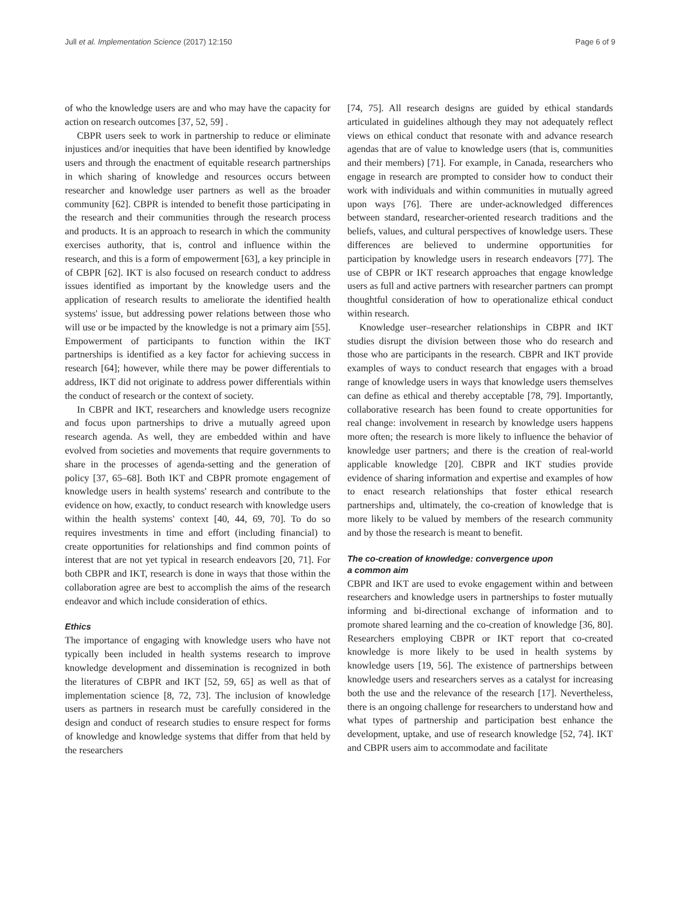Jull et al. Implementation Science (2017) 12:150 Page 6 of 9
of who the knowledge users are and who may have the capacity for action on research outcomes [37, 52, 59] .
CBPR users seek to work in partnership to reduce or eliminate injustices and/or inequities that have been identified by knowledge users and through the enactment of equitable research partnerships in which sharing of knowledge and resources occurs between researcher and knowledge user partners as well as the broader community [62]. CBPR is intended to benefit those participating in the research and their communities through the research process and products. It is an approach to research in which the community exercises authority, that is, control and influence within the research, and this is a form of empowerment [63], a key principle in of CBPR [62]. IKT is also focused on research conduct to address issues identified as important by the knowledge users and the application of research results to ameliorate the identified health systems' issue, but addressing power relations between those who will use or be impacted by the knowledge is not a primary aim [55]. Empowerment of participants to function within the IKT partnerships is identified as a key factor for achieving success in research [64]; however, while there may be power differentials to address, IKT did not originate to address power differentials within the conduct of research or the context of society.
In CBPR and IKT, researchers and knowledge users recognize and focus upon partnerships to drive a mutually agreed upon research agenda. As well, they are embedded within and have evolved from societies and movements that require governments to share in the processes of agenda-setting and the generation of policy [37, 65–68]. Both IKT and CBPR promote engagement of knowledge users in health systems' research and contribute to the evidence on how, exactly, to conduct research with knowledge users within the health systems' context [40, 44, 69, 70]. To do so requires investments in time and effort (including financial) to create opportunities for relationships and find common points of interest that are not yet typical in research endeavors [20, 71]. For both CBPR and IKT, research is done in ways that those within the collaboration agree are best to accomplish the aims of the research endeavor and which include consideration of ethics.
Ethics
The importance of engaging with knowledge users who have not typically been included in health systems research to improve knowledge development and dissemination is recognized in both the literatures of CBPR and IKT [52, 59, 65] as well as that of implementation science [8, 72, 73]. The inclusion of knowledge users as partners in research must be carefully considered in the design and conduct of research studies to ensure respect for forms of knowledge and knowledge systems that differ from that held by the researchers
[74, 75]. All research designs are guided by ethical standards articulated in guidelines although they may not adequately reflect views on ethical conduct that resonate with and advance research agendas that are of value to knowledge users (that is, communities and their members) [71]. For example, in Canada, researchers who engage in research are prompted to consider how to conduct their work with individuals and within communities in mutually agreed upon ways [76]. There are under-acknowledged differences between standard, researcher-oriented research traditions and the beliefs, values, and cultural perspectives of knowledge users. These differences are believed to undermine opportunities for participation by knowledge users in research endeavors [77]. The use of CBPR or IKT research approaches that engage knowledge users as full and active partners with researcher partners can prompt thoughtful consideration of how to operationalize ethical conduct within research.
Knowledge user–researcher relationships in CBPR and IKT studies disrupt the division between those who do research and those who are participants in the research. CBPR and IKT provide examples of ways to conduct research that engages with a broad range of knowledge users in ways that knowledge users themselves can define as ethical and thereby acceptable [78, 79]. Importantly, collaborative research has been found to create opportunities for real change: involvement in research by knowledge users happens more often; the research is more likely to influence the behavior of knowledge user partners; and there is the creation of real-world applicable knowledge [20]. CBPR and IKT studies provide evidence of sharing information and expertise and examples of how to enact research relationships that foster ethical research partnerships and, ultimately, the co-creation of knowledge that is more likely to be valued by members of the research community and by those the research is meant to benefit.
The co-creation of knowledge: convergence upon
a common aim
CBPR and IKT are used to evoke engagement within and between researchers and knowledge users in partnerships to foster mutually informing and bi-directional exchange of information and to promote shared learning and the co-creation of knowledge [36, 80]. Researchers employing CBPR or IKT report that co-created knowledge is more likely to be used in health systems by knowledge users [19, 56]. The existence of partnerships between knowledge users and researchers serves as a catalyst for increasing both the use and the relevance of the research [17]. Nevertheless, there is an ongoing challenge for researchers to understand how and what types of partnership and participation best enhance the development, uptake, and use of research knowledge [52, 74]. IKT and CBPR users aim to accommodate and facilitate